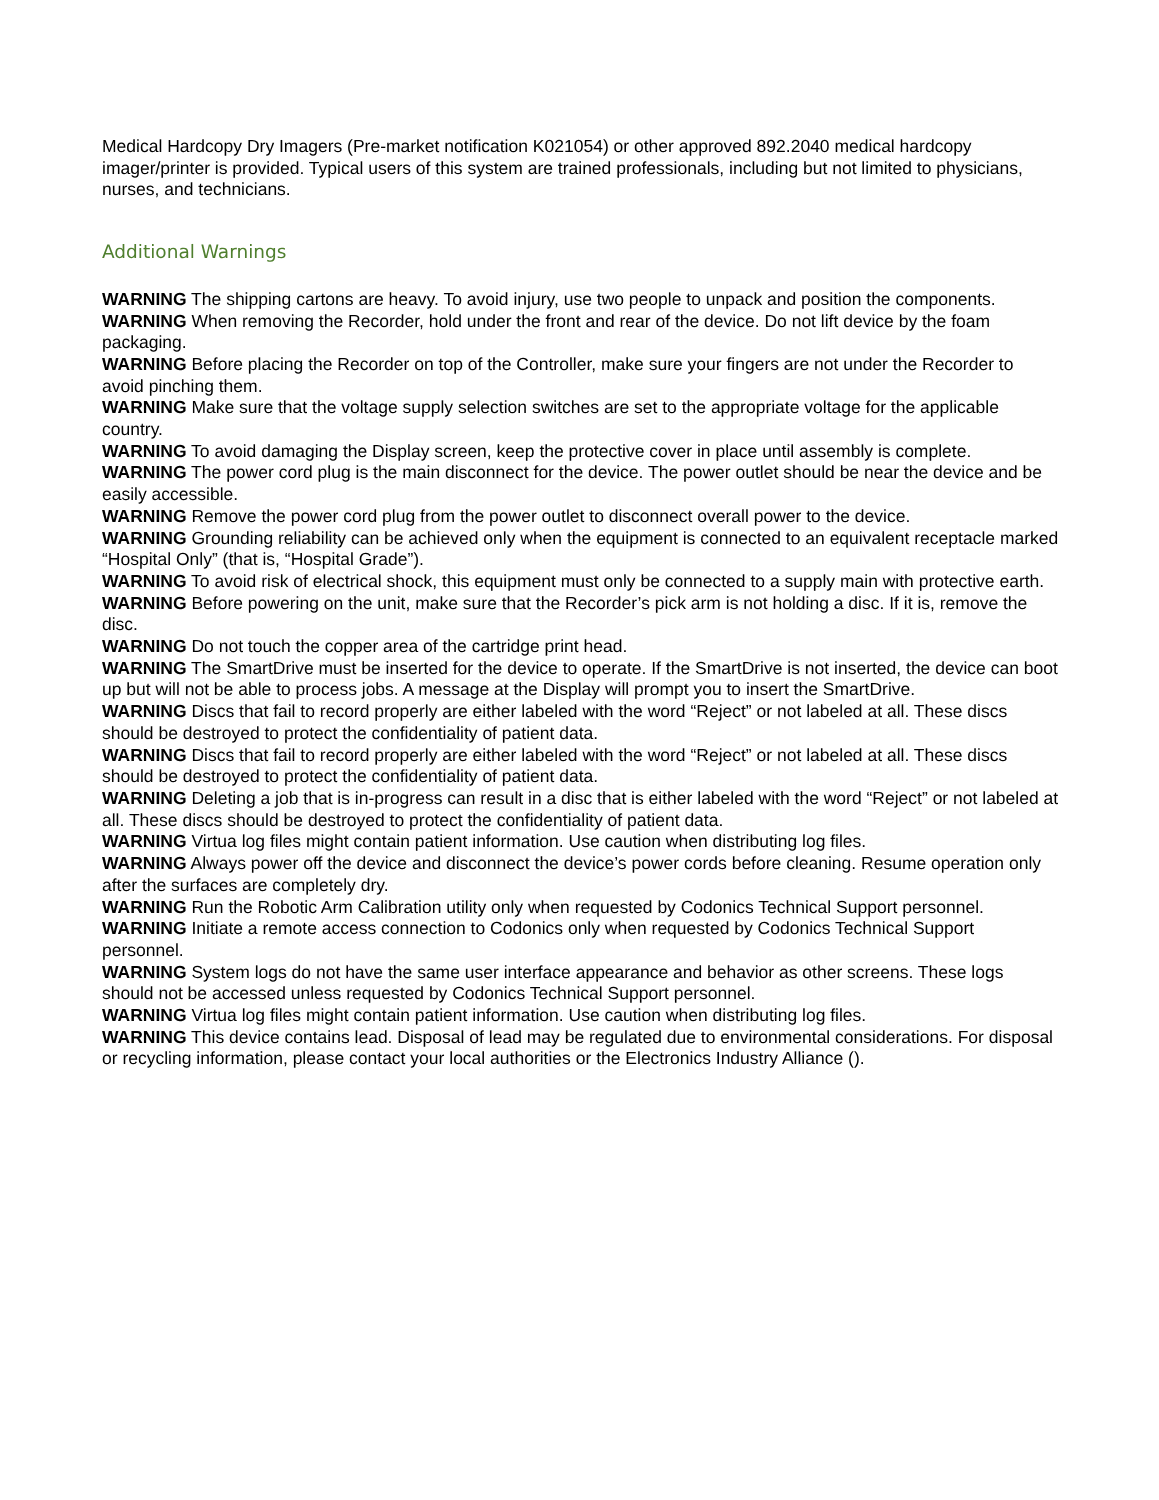Medical Hardcopy Dry Imagers (Pre-market notification K021054) or other approved 892.2040 medical hardcopy imager/printer is provided. Typical users of this system are trained professionals, including but not limited to physicians, nurses, and technicians.
Additional Warnings
WARNING The shipping cartons are heavy. To avoid injury, use two people to unpack and position the components.
WARNING When removing the Recorder, hold under the front and rear of the device. Do not lift device by the foam packaging.
WARNING Before placing the Recorder on top of the Controller, make sure your fingers are not under the Recorder to avoid pinching them.
WARNING Make sure that the voltage supply selection switches are set to the appropriate voltage for the applicable country.
WARNING To avoid damaging the Display screen, keep the protective cover in place until assembly is complete.
WARNING The power cord plug is the main disconnect for the device. The power outlet should be near the device and be easily accessible.
WARNING Remove the power cord plug from the power outlet to disconnect overall power to the device.
WARNING Grounding reliability can be achieved only when the equipment is connected to an equivalent receptacle marked “Hospital Only” (that is, “Hospital Grade”).
WARNING To avoid risk of electrical shock, this equipment must only be connected to a supply main with protective earth.
WARNING Before powering on the unit, make sure that the Recorder’s pick arm is not holding a disc. If it is, remove the disc.
WARNING Do not touch the copper area of the cartridge print head.
WARNING The SmartDrive must be inserted for the device to operate. If the SmartDrive is not inserted, the device can boot up but will not be able to process jobs. A message at the Display will prompt you to insert the SmartDrive.
WARNING Discs that fail to record properly are either labeled with the word “Reject” or not labeled at all. These discs should be destroyed to protect the confidentiality of patient data.
WARNING Discs that fail to record properly are either labeled with the word “Reject” or not labeled at all. These discs should be destroyed to protect the confidentiality of patient data.
WARNING Deleting a job that is in-progress can result in a disc that is either labeled with the word “Reject” or not labeled at all. These discs should be destroyed to protect the confidentiality of patient data.
WARNING Virtua log files might contain patient information. Use caution when distributing log files.
WARNING Always power off the device and disconnect the device’s power cords before cleaning. Resume operation only after the surfaces are completely dry.
WARNING Run the Robotic Arm Calibration utility only when requested by Codonics Technical Support personnel.
WARNING Initiate a remote access connection to Codonics only when requested by Codonics Technical Support personnel.
WARNING System logs do not have the same user interface appearance and behavior as other screens. These logs should not be accessed unless requested by Codonics Technical Support personnel.
WARNING Virtua log files might contain patient information. Use caution when distributing log files.
WARNING This device contains lead. Disposal of lead may be regulated due to environmental considerations. For disposal or recycling information, please contact your local authorities or the Electronics Industry Alliance ().